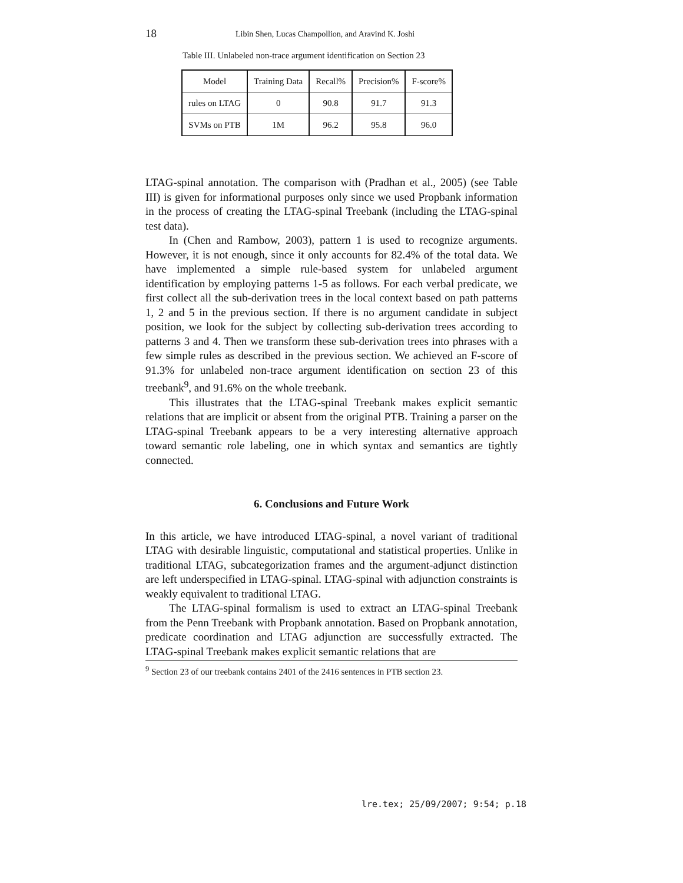18 Libin Shen, Lucas Champollion, and Aravind K. Joshi
Table III. Unlabeled non-trace argument identification on Section 23
| Model | Training Data | Recall% | Precision% | F-score% |
| rules on LTAG | 0 | 90.8 | 91.7 | 91.3 |
| SVMs on PTB | 1M | 96.2 | 95.8 | 96.0 |
LTAG-spinal annotation. The comparison with (Pradhan et al., 2005) (see Table III) is given for informational purposes only since we used Propbank information in the process of creating the LTAG-spinal Treebank (including the LTAG-spinal test data).
In (Chen and Rambow, 2003), pattern 1 is used to recognize arguments. However, it is not enough, since it only accounts for 82.4% of the total data. We have implemented a simple rule-based system for unlabeled argument identification by employing patterns 1-5 as follows. For each verbal predicate, we first collect all the sub-derivation trees in the local context based on path patterns 1, 2 and 5 in the previous section. If there is no argument candidate in subject position, we look for the subject by collecting sub-derivation trees according to patterns 3 and 4. Then we transform these sub-derivation trees into phrases with a few simple rules as described in the previous section. We achieved an F-score of 91.3% for unlabeled non-trace argument identification on section 23 of this treebank<sup>9</sup>, and 91.6% on the whole treebank.
This illustrates that the LTAG-spinal Treebank makes explicit semantic relations that are implicit or absent from the original PTB. Training a parser on the LTAG-spinal Treebank appears to be a very interesting alternative approach toward semantic role labeling, one in which syntax and semantics are tightly connected.
6. Conclusions and Future Work
In this article, we have introduced LTAG-spinal, a novel variant of traditional LTAG with desirable linguistic, computational and statistical properties. Unlike in traditional LTAG, subcategorization frames and the argument-adjunct distinction are left underspecified in LTAG-spinal. LTAG-spinal with adjunction constraints is weakly equivalent to traditional LTAG.
The LTAG-spinal formalism is used to extract an LTAG-spinal Treebank from the Penn Treebank with Propbank annotation. Based on Propbank annotation, predicate coordination and LTAG adjunction are successfully extracted. The LTAG-spinal Treebank makes explicit semantic relations that are
<sup>9</sup> Section 23 of our treebank contains 2401 of the 2416 sentences in PTB section 23.
lre.tex; 25/09/2007; 9:54; p.18